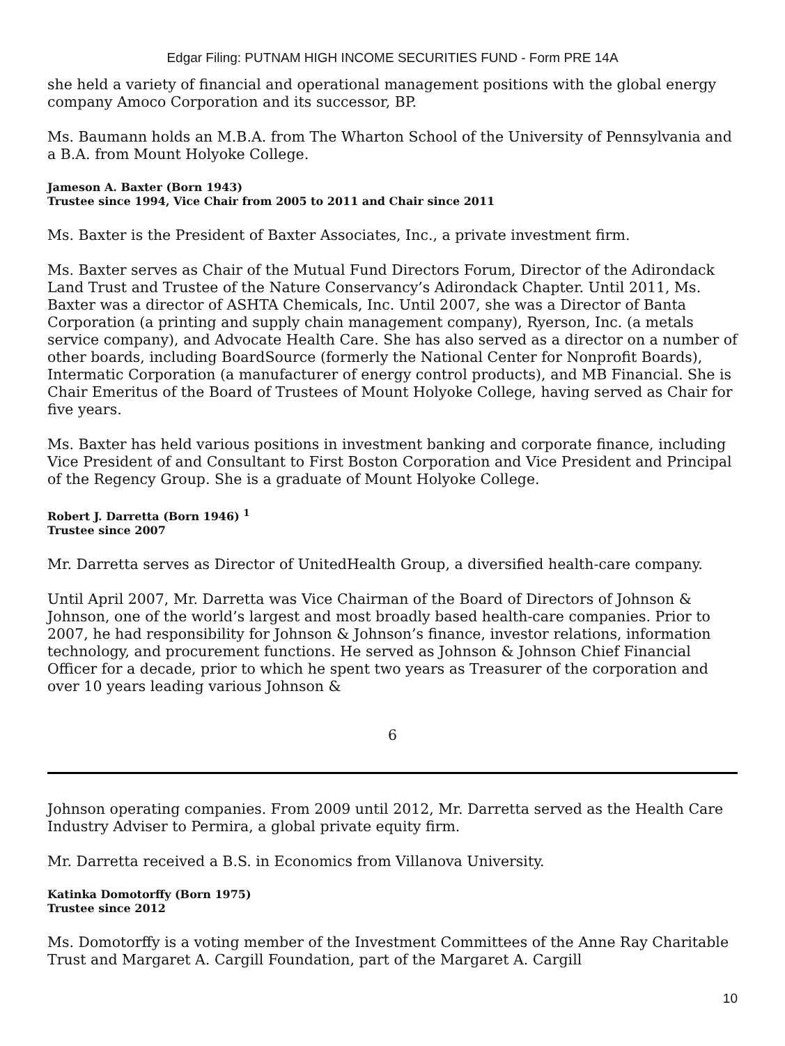Edgar Filing: PUTNAM HIGH INCOME SECURITIES FUND - Form PRE 14A
she held a variety of financial and operational management positions with the global energy company Amoco Corporation and its successor, BP.
Ms. Baumann holds an M.B.A. from The Wharton School of the University of Pennsylvania and a B.A. from Mount Holyoke College.
Jameson A. Baxter (Born 1943)
Trustee since 1994, Vice Chair from 2005 to 2011 and Chair since 2011
Ms. Baxter is the President of Baxter Associates, Inc., a private investment firm.
Ms. Baxter serves as Chair of the Mutual Fund Directors Forum, Director of the Adirondack Land Trust and Trustee of the Nature Conservancy’s Adirondack Chapter. Until 2011, Ms. Baxter was a director of ASHTA Chemicals, Inc. Until 2007, she was a Director of Banta Corporation (a printing and supply chain management company), Ryerson, Inc. (a metals service company), and Advocate Health Care. She has also served as a director on a number of other boards, including BoardSource (formerly the National Center for Nonprofit Boards), Intermatic Corporation (a manufacturer of energy control products), and MB Financial. She is Chair Emeritus of the Board of Trustees of Mount Holyoke College, having served as Chair for five years.
Ms. Baxter has held various positions in investment banking and corporate finance, including Vice President of and Consultant to First Boston Corporation and Vice President and Principal of the Regency Group. She is a graduate of Mount Holyoke College.
Robert J. Darretta (Born 1946) <sup>1</sup>
Trustee since 2007
Mr. Darretta serves as Director of UnitedHealth Group, a diversified health-care company.
Until April 2007, Mr. Darretta was Vice Chairman of the Board of Directors of Johnson & Johnson, one of the world’s largest and most broadly based health-care companies. Prior to 2007, he had responsibility for Johnson & Johnson’s finance, investor relations, information technology, and procurement functions. He served as Johnson & Johnson Chief Financial Officer for a decade, prior to which he spent two years as Treasurer of the corporation and over 10 years leading various Johnson &
6
Johnson operating companies. From 2009 until 2012, Mr. Darretta served as the Health Care Industry Adviser to Permira, a global private equity firm.
Mr. Darretta received a B.S. in Economics from Villanova University.
Katinka Domotorffy (Born 1975)
Trustee since 2012
Ms. Domotorffy is a voting member of the Investment Committees of the Anne Ray Charitable Trust and Margaret A. Cargill Foundation, part of the Margaret A. Cargill
10